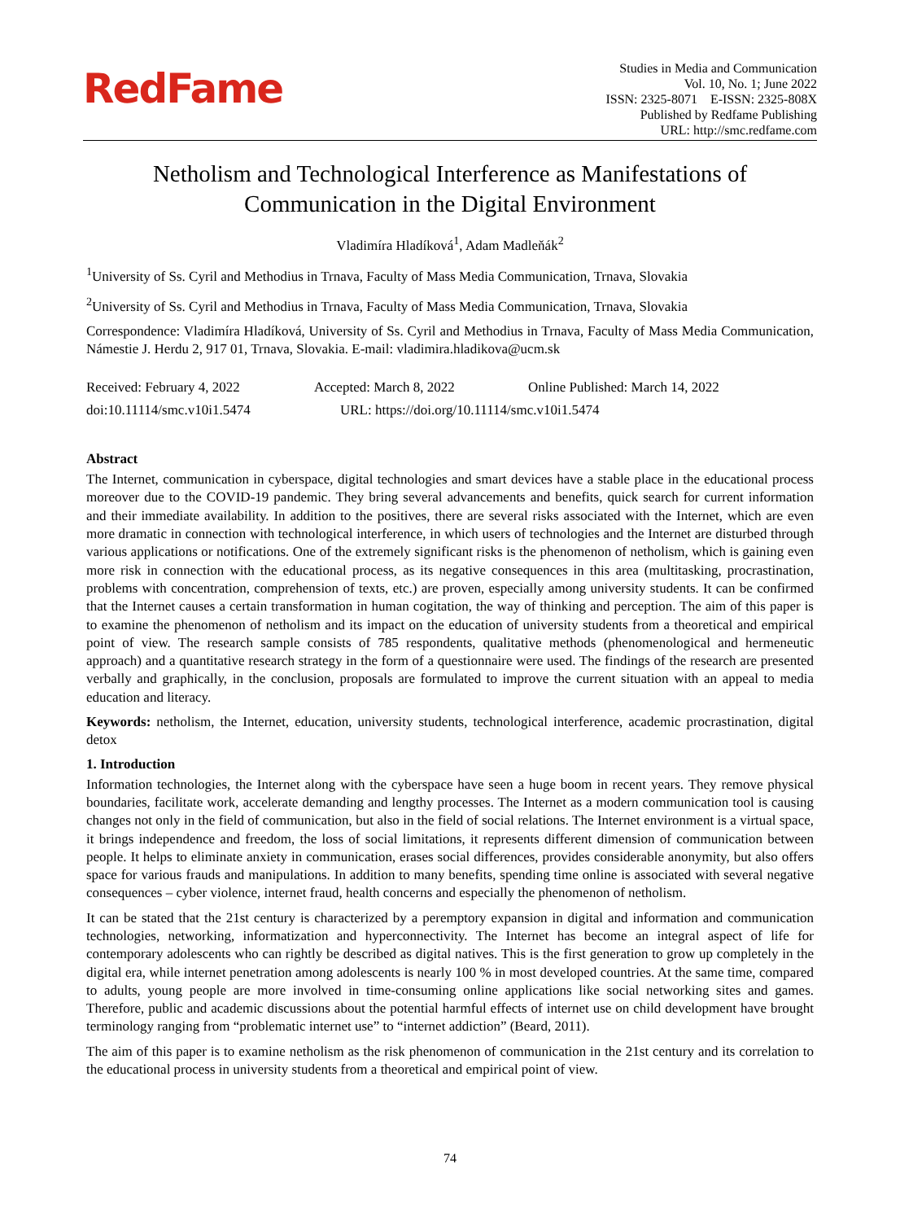RedFame
Studies in Media and Communication
Vol. 10, No. 1; June 2022
ISSN: 2325-8071 E-ISSN: 2325-808X
Published by Redfame Publishing
URL: http://smc.redfame.com
Netholism and Technological Interference as Manifestations of Communication in the Digital Environment
Vladimíra Hladíková<sup>1</sup>, Adam Madleňák<sup>2</sup>
<sup>1</sup> University of Ss. Cyril and Methodius in Trnava, Faculty of Mass Media Communication, Trnava, Slovakia
<sup>2</sup> University of Ss. Cyril and Methodius in Trnava, Faculty of Mass Media Communication, Trnava, Slovakia
Correspondence: Vladimíra Hladíková, University of Ss. Cyril and Methodius in Trnava, Faculty of Mass Media Communication, Námestie J. Herdu 2, 917 01, Trnava, Slovakia. E-mail: vladimira.hladikova@ucm.sk
Received: February 4, 2022 Accepted: March 8, 2022 Online Published: March 14, 2022
doi:10.11114/smc.v10i1.5474 URL: https://doi.org/10.11114/smc.v10i1.5474
Abstract
The Internet, communication in cyberspace, digital technologies and smart devices have a stable place in the educational process moreover due to the COVID-19 pandemic. They bring several advancements and benefits, quick search for current information and their immediate availability. In addition to the positives, there are several risks associated with the Internet, which are even more dramatic in connection with technological interference, in which users of technologies and the Internet are disturbed through various applications or notifications. One of the extremely significant risks is the phenomenon of netholism, which is gaining even more risk in connection with the educational process, as its negative consequences in this area (multitasking, procrastination, problems with concentration, comprehension of texts, etc.) are proven, especially among university students. It can be confirmed that the Internet causes a certain transformation in human cogitation, the way of thinking and perception. The aim of this paper is to examine the phenomenon of netholism and its impact on the education of university students from a theoretical and empirical point of view. The research sample consists of 785 respondents, qualitative methods (phenomenological and hermeneutic approach) and a quantitative research strategy in the form of a questionnaire were used. The findings of the research are presented verbally and graphically, in the conclusion, proposals are formulated to improve the current situation with an appeal to media education and literacy.
Keywords: netholism, the Internet, education, university students, technological interference, academic procrastination, digital detox
1. Introduction
Information technologies, the Internet along with the cyberspace have seen a huge boom in recent years. They remove physical boundaries, facilitate work, accelerate demanding and lengthy processes. The Internet as a modern communication tool is causing changes not only in the field of communication, but also in the field of social relations. The Internet environment is a virtual space, it brings independence and freedom, the loss of social limitations, it represents different dimension of communication between people. It helps to eliminate anxiety in communication, erases social differences, provides considerable anonymity, but also offers space for various frauds and manipulations. In addition to many benefits, spending time online is associated with several negative consequences – cyber violence, internet fraud, health concerns and especially the phenomenon of netholism.
It can be stated that the 21st century is characterized by a peremptory expansion in digital and information and communication technologies, networking, informatization and hyperconnectivity. The Internet has become an integral aspect of life for contemporary adolescents who can rightly be described as digital natives. This is the first generation to grow up completely in the digital era, while internet penetration among adolescents is nearly 100 % in most developed countries. At the same time, compared to adults, young people are more involved in time-consuming online applications like social networking sites and games. Therefore, public and academic discussions about the potential harmful effects of internet use on child development have brought terminology ranging from “problematic internet use” to “internet addiction” (Beard, 2011).
The aim of this paper is to examine netholism as the risk phenomenon of communication in the 21st century and its correlation to the educational process in university students from a theoretical and empirical point of view.
74